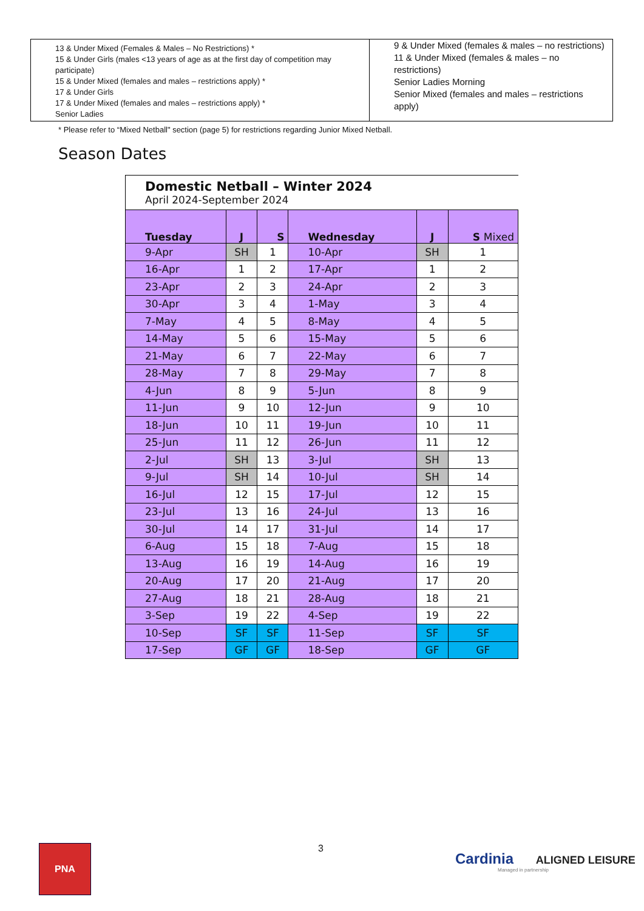| 13 & Under Mixed (Females & Males – No Restrictions) * 15 & Under Girls (males <13 years of age as at the first day of competition may participate) 15 & Under Mixed (females and males – restrictions apply) * 17 & Under Girls 17 & Under Mixed (females and males – restrictions apply) * Senior Ladies | 9 & Under Mixed (females & males – no restrictions) 11 & Under Mixed (females & males – no restrictions) Senior Ladies Morning Senior Mixed (females and males – restrictions apply) |
* Please refer to “Mixed Netball" section (page 5) for restrictions regarding Junior Mixed Netball.
Season Dates
Domestic Netball – Winter 2024 April 2024-September 2024
| Tuesday | J | S | Wednesday | J | S Mixed |
| --- | --- | --- | --- | --- | --- |
| 9-Apr | SH | 1 | 10-Apr | SH | 1 |
| 16-Apr | 1 | 2 | 17-Apr | 1 | 2 |
| 23-Apr | 2 | 3 | 24-Apr | 2 | 3 |
| 30-Apr | 3 | 4 | 1-May | 3 | 4 |
| 7-May | 4 | 5 | 8-May | 4 | 5 |
| 14-May | 5 | 6 | 15-May | 5 | 6 |
| 21-May | 6 | 7 | 22-May | 6 | 7 |
| 28-May | 7 | 8 | 29-May | 7 | 8 |
| 4-Jun | 8 | 9 | 5-Jun | 8 | 9 |
| 11-Jun | 9 | 10 | 12-Jun | 9 | 10 |
| 18-Jun | 10 | 11 | 19-Jun | 10 | 11 |
| 25-Jun | 11 | 12 | 26-Jun | 11 | 12 |
| 2-Jul | SH | 13 | 3-Jul | SH | 13 |
| 9-Jul | SH | 14 | 10-Jul | SH | 14 |
| 16-Jul | 12 | 15 | 17-Jul | 12 | 15 |
| 23-Jul | 13 | 16 | 24-Jul | 13 | 16 |
| 30-Jul | 14 | 17 | 31-Jul | 14 | 17 |
| 6-Aug | 15 | 18 | 7-Aug | 15 | 18 |
| 13-Aug | 16 | 19 | 14-Aug | 16 | 19 |
| 20-Aug | 17 | 20 | 21-Aug | 17 | 20 |
| 27-Aug | 18 | 21 | 28-Aug | 18 | 21 |
| 3-Sep | 19 | 22 | 4-Sep | 19 | 22 |
| 10-Sep | SF | SF | 11-Sep | SF | SF |
| 17-Sep | GF | GF | 18-Sep | GF | GF |
PNA 3
Cardinia ALIGNED LEISURE
Managed in partnership